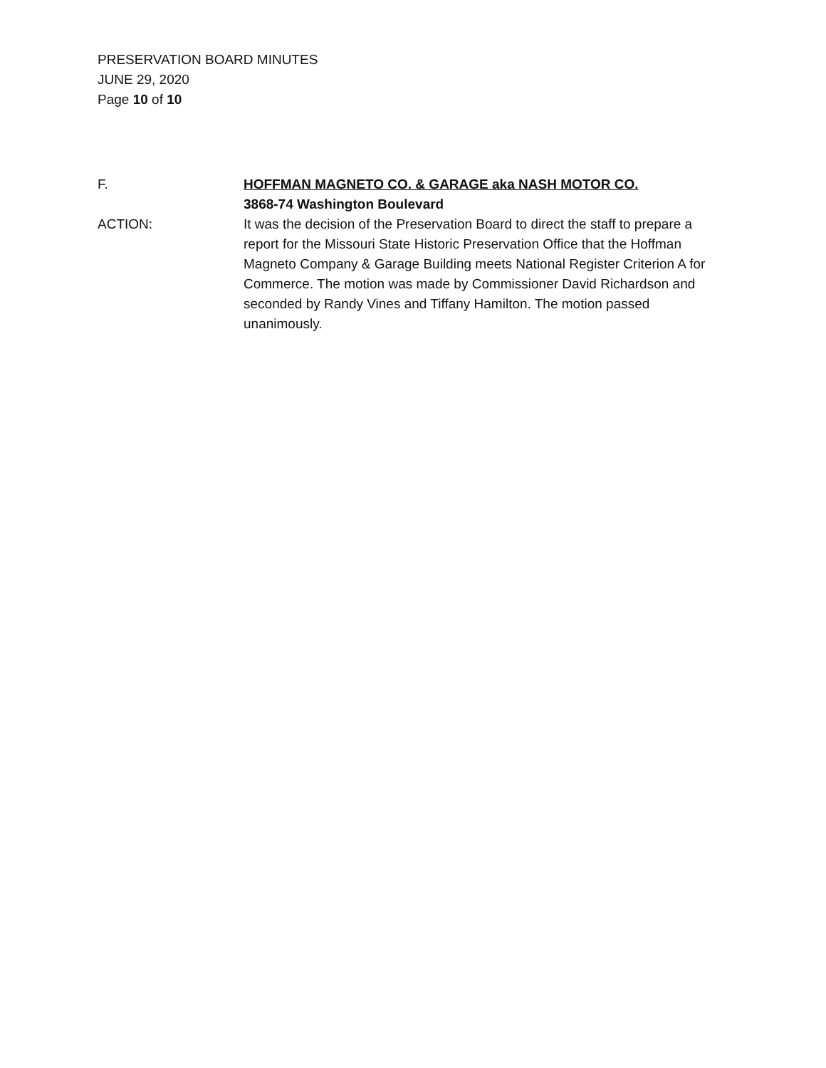PRESERVATION BOARD MINUTES
JUNE 29, 2020
Page 10 of 10
F. HOFFMAN MAGNETO CO. & GARAGE aka NASH MOTOR CO.
3868-74 Washington Boulevard
ACTION: It was the decision of the Preservation Board to direct the staff to prepare a report for the Missouri State Historic Preservation Office that the Hoffman Magneto Company & Garage Building meets National Register Criterion A for Commerce. The motion was made by Commissioner David Richardson and seconded by Randy Vines and Tiffany Hamilton. The motion passed unanimously.